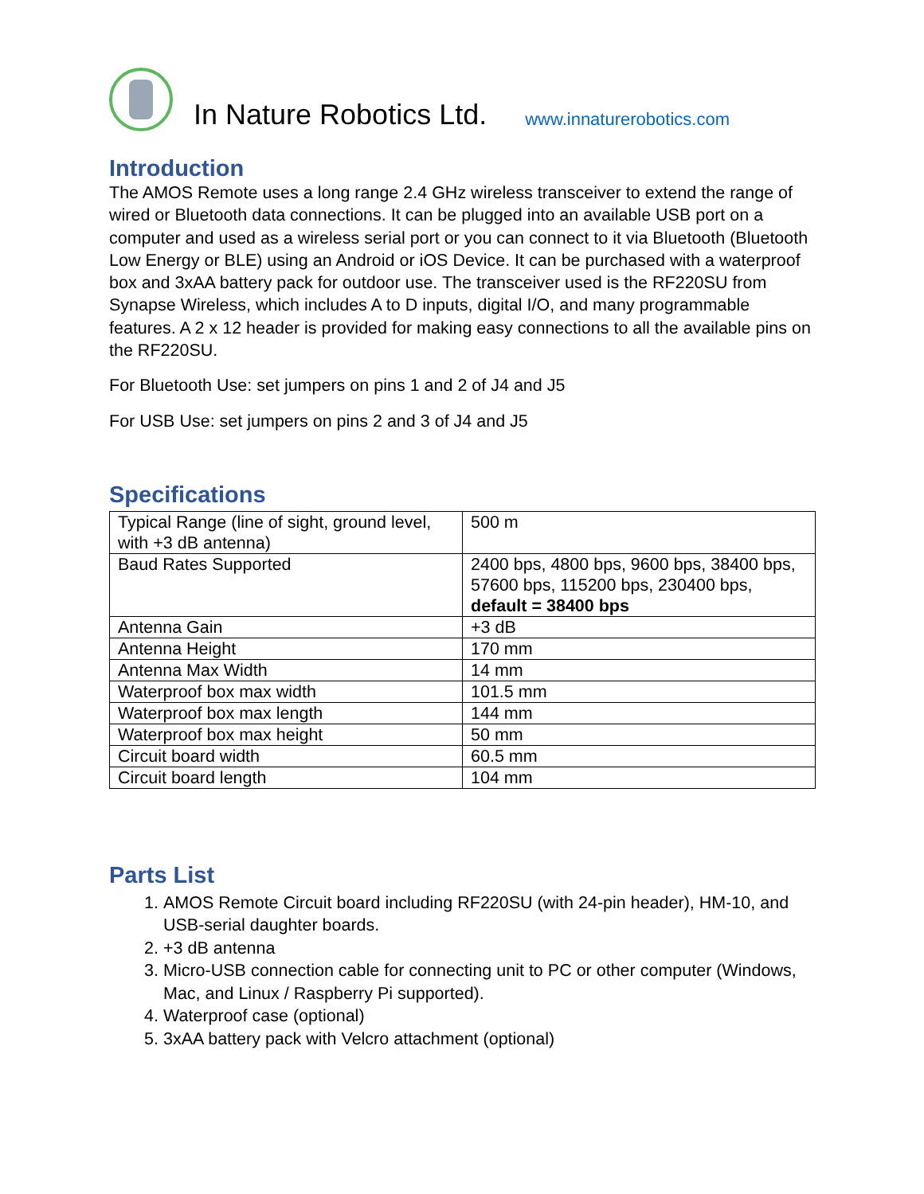In Nature Robotics Ltd. www.innaturerobotics.com
Introduction
The AMOS Remote uses a long range 2.4 GHz wireless transceiver to extend the range of wired or Bluetooth data connections. It can be plugged into an available USB port on a computer and used as a wireless serial port or you can connect to it via Bluetooth (Bluetooth Low Energy or BLE) using an Android or iOS Device. It can be purchased with a waterproof box and 3xAA battery pack for outdoor use. The transceiver used is the RF220SU from Synapse Wireless, which includes A to D inputs, digital I/O, and many programmable features. A 2 x 12 header is provided for making easy connections to all the available pins on the RF220SU.
For Bluetooth Use: set jumpers on pins 1 and 2 of J4 and J5
For USB Use: set jumpers on pins 2 and 3 of J4 and J5
Specifications
| Typical Range (line of sight, ground level, with +3 dB antenna) | 500 m |
| Baud Rates Supported | 2400 bps, 4800 bps, 9600 bps, 38400 bps, 57600 bps, 115200 bps, 230400 bps, default = 38400 bps |
| Antenna Gain | +3 dB |
| Antenna Height | 170 mm |
| Antenna Max Width | 14 mm |
| Waterproof box max width | 101.5 mm |
| Waterproof box max length | 144 mm |
| Waterproof box max height | 50 mm |
| Circuit board width | 60.5 mm |
| Circuit board length | 104 mm |
Parts List
1. AMOS Remote Circuit board including RF220SU (with 24-pin header), HM-10, and USB-serial daughter boards.
2. +3 dB antenna
3. Micro-USB connection cable for connecting unit to PC or other computer (Windows, Mac, and Linux / Raspberry Pi supported).
4. Waterproof case (optional)
5. 3xAA battery pack with Velcro attachment (optional)